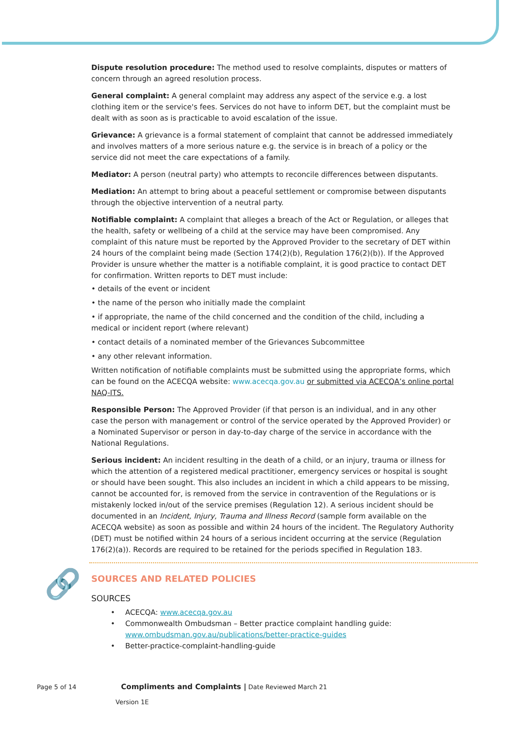Dispute resolution procedure: The method used to resolve complaints, disputes or matters of concern through an agreed resolution process.
General complaint: A general complaint may address any aspect of the service e.g. a lost clothing item or the service's fees. Services do not have to inform DET, but the complaint must be dealt with as soon as is practicable to avoid escalation of the issue.
Grievance: A grievance is a formal statement of complaint that cannot be addressed immediately and involves matters of a more serious nature e.g. the service is in breach of a policy or the service did not meet the care expectations of a family.
Mediator: A person (neutral party) who attempts to reconcile differences between disputants.
Mediation: An attempt to bring about a peaceful settlement or compromise between disputants through the objective intervention of a neutral party.
Notifiable complaint: A complaint that alleges a breach of the Act or Regulation, or alleges that the health, safety or wellbeing of a child at the service may have been compromised. Any complaint of this nature must be reported by the Approved Provider to the secretary of DET within 24 hours of the complaint being made (Section 174(2)(b), Regulation 176(2)(b)). If the Approved Provider is unsure whether the matter is a notifiable complaint, it is good practice to contact DET for confirmation. Written reports to DET must include:
• details of the event or incident
• the name of the person who initially made the complaint
• if appropriate, the name of the child concerned and the condition of the child, including a medical or incident report (where relevant)
• contact details of a nominated member of the Grievances Subcommittee
• any other relevant information.
Written notification of notifiable complaints must be submitted using the appropriate forms, which can be found on the ACECQA website: www.acecqa.gov.au or submitted via ACECQA’s online portal NAQ-ITS.
Responsible Person: The Approved Provider (if that person is an individual, and in any other case the person with management or control of the service operated by the Approved Provider) or a Nominated Supervisor or person in day-to-day charge of the service in accordance with the National Regulations.
Serious incident: An incident resulting in the death of a child, or an injury, trauma or illness for which the attention of a registered medical practitioner, emergency services or hospital is sought or should have been sought. This also includes an incident in which a child appears to be missing, cannot be accounted for, is removed from the service in contravention of the Regulations or is mistakenly locked in/out of the service premises (Regulation 12). A serious incident should be documented in an Incident, Injury, Trauma and Illness Record (sample form available on the ACECQA website) as soon as possible and within 24 hours of the incident. The Regulatory Authority (DET) must be notified within 24 hours of a serious incident occurring at the service (Regulation 176(2)(a)). Records are required to be retained for the periods specified in Regulation 183.
SOURCES AND RELATED POLICIES
SOURCES
• ACECQA: www.acecqa.gov.au
• Commonwealth Ombudsman – Better practice complaint handling guide: www.ombudsman.gov.au/publications/better-practice-guides
• Better-practice-complaint-handling-guide
🔗
Page 5 of 14 Compliments and Complaints | Date Reviewed March 21
Version 1E